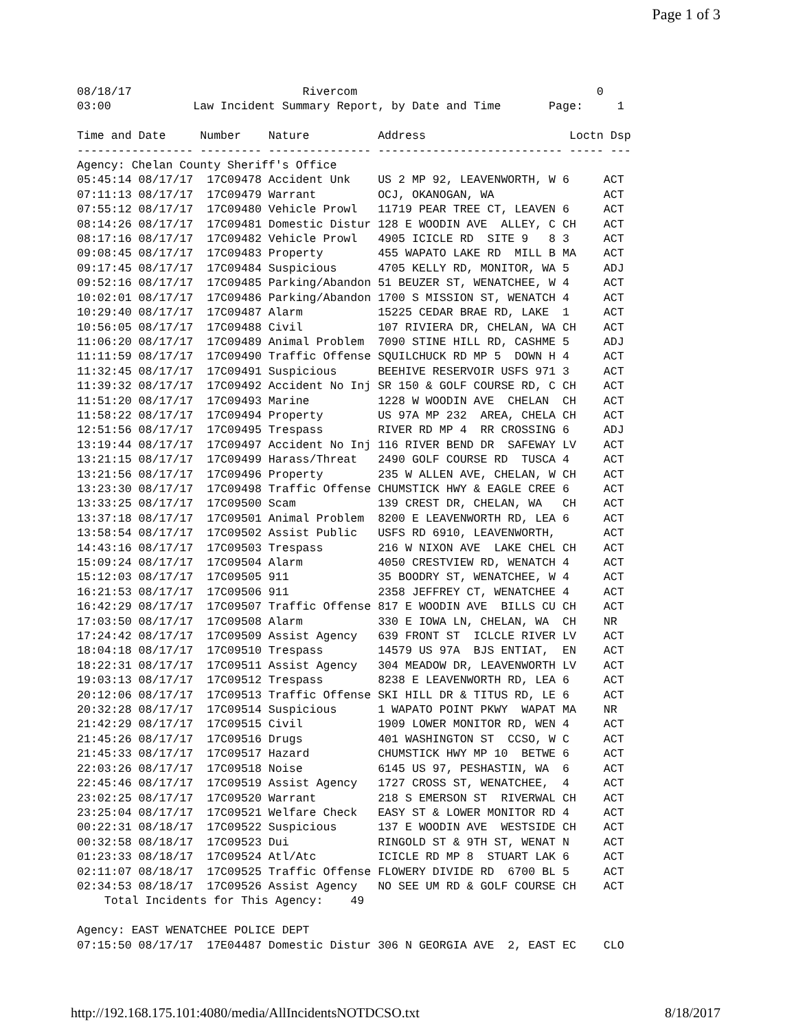Page 1 of 3
08/18/17                         Rivercom                                   0
03:00            Law Incident Summary Report, by Date and Time       Page:     1

Time and Date     Number    Nature          Address                     Loctn Dsp
----------------- --------- --------------- --------------------------- ----- ---
Agency: Chelan County Sheriff's Office
05:45:14 08/17/17  17C09478 Accident Unk    US 2 MP 92, LEAVENWORTH, W 6     ACT
07:11:13 08/17/17  17C09479 Warrant         OCJ, OKANOGAN, WA                ACT
07:55:12 08/17/17  17C09480 Vehicle Prowl   11719 PEAR TREE CT, LEAVEN 6     ACT
08:14:26 08/17/17  17C09481 Domestic Distur 128 E WOODIN AVE  ALLEY, C CH    ACT
08:17:16 08/17/17  17C09482 Vehicle Prowl   4905 ICICLE RD  SITE 9   8 3     ACT
09:08:45 08/17/17  17C09483 Property        455 WAPATO LAKE RD  MILL B MA    ACT
09:17:45 08/17/17  17C09484 Suspicious      4705 KELLY RD, MONITOR, WA 5     ADJ
09:52:16 08/17/17  17C09485 Parking/Abandon 51 BEUZER ST, WENATCHEE, W 4     ACT
10:02:01 08/17/17  17C09486 Parking/Abandon 1700 S MISSION ST, WENATCH 4     ACT
10:29:40 08/17/17  17C09487 Alarm           15225 CEDAR BRAE RD, LAKE  1     ACT
10:56:05 08/17/17  17C09488 Civil           107 RIVIERA DR, CHELAN, WA CH    ACT
11:06:20 08/17/17  17C09489 Animal Problem  7090 STINE HILL RD, CASHME 5     ADJ
11:11:59 08/17/17  17C09490 Traffic Offense SQUILCHUCK RD MP 5  DOWN H 4     ACT
11:32:45 08/17/17  17C09491 Suspicious      BEEHIVE RESERVOIR USFS 971 3     ACT
11:39:32 08/17/17  17C09492 Accident No Inj SR 150 & GOLF COURSE RD, C CH    ACT
11:51:20 08/17/17  17C09493 Marine          1228 W WOODIN AVE  CHELAN  CH    ACT
11:58:22 08/17/17  17C09494 Property        US 97A MP 232  AREA, CHELA CH    ACT
12:51:56 08/17/17  17C09495 Trespass        RIVER RD MP 4  RR CROSSING 6     ADJ
13:19:44 08/17/17  17C09497 Accident No Inj 116 RIVER BEND DR  SAFEWAY LV    ACT
13:21:15 08/17/17  17C09499 Harass/Threat   2490 GOLF COURSE RD  TUSCA 4     ACT
13:21:56 08/17/17  17C09496 Property        235 W ALLEN AVE, CHELAN, W CH    ACT
13:23:30 08/17/17  17C09498 Traffic Offense CHUMSTICK HWY & EAGLE CREE 6     ACT
13:33:25 08/17/17  17C09500 Scam            139 CREST DR, CHELAN, WA   CH    ACT
13:37:18 08/17/17  17C09501 Animal Problem  8200 E LEAVENWORTH RD, LEA 6     ACT
13:58:54 08/17/17  17C09502 Assist Public   USFS RD 6910, LEAVENWORTH,       ACT
14:43:16 08/17/17  17C09503 Trespass        216 W NIXON AVE  LAKE CHEL CH    ACT
15:09:24 08/17/17  17C09504 Alarm           4050 CRESTVIEW RD, WENATCH 4     ACT
15:12:03 08/17/17  17C09505 911             35 BOODRY ST, WENATCHEE, W 4     ACT
16:21:53 08/17/17  17C09506 911             2358 JEFFREY CT, WENATCHEE 4     ACT
16:42:29 08/17/17  17C09507 Traffic Offense 817 E WOODIN AVE  BILLS CU CH    ACT
17:03:50 08/17/17  17C09508 Alarm           330 E IOWA LN, CHELAN, WA  CH    NR
17:24:42 08/17/17  17C09509 Assist Agency   639 FRONT ST  ICLCLE RIVER LV    ACT
18:04:18 08/17/17  17C09510 Trespass        14579 US 97A  BJS ENTIAT,  EN    ACT
18:22:31 08/17/17  17C09511 Assist Agency   304 MEADOW DR, LEAVENWORTH LV    ACT
19:03:13 08/17/17  17C09512 Trespass        8238 E LEAVENWORTH RD, LEA 6     ACT
20:12:06 08/17/17  17C09513 Traffic Offense SKI HILL DR & TITUS RD, LE 6     ACT
20:32:28 08/17/17  17C09514 Suspicious      1 WAPATO POINT PKWY  WAPAT MA    NR
21:42:29 08/17/17  17C09515 Civil           1909 LOWER MONITOR RD, WEN 4     ACT
21:45:26 08/17/17  17C09516 Drugs           401 WASHINGTON ST  CCSO, W C     ACT
21:45:33 08/17/17  17C09517 Hazard          CHUMSTICK HWY MP 10  BETWE 6     ACT
22:03:26 08/17/17  17C09518 Noise           6145 US 97, PESHASTIN, WA  6     ACT
22:45:46 08/17/17  17C09519 Assist Agency   1727 CROSS ST, WENATCHEE,  4     ACT
23:02:25 08/17/17  17C09520 Warrant         218 S EMERSON ST  RIVERWAL CH    ACT
23:25:04 08/17/17  17C09521 Welfare Check   EASY ST & LOWER MONITOR RD 4     ACT
00:22:31 08/18/17  17C09522 Suspicious      137 E WOODIN AVE  WESTSIDE CH    ACT
00:32:58 08/18/17  17C09523 Dui             RINGOLD ST & 9TH ST, WENAT N     ACT
01:23:33 08/18/17  17C09524 Atl/Atc         ICICLE RD MP 8  STUART LAK 6     ACT
02:11:07 08/18/17  17C09525 Traffic Offense FLOWERY DIVIDE RD  6700 BL 5     ACT
02:34:53 08/18/17  17C09526 Assist Agency   NO SEE UM RD & GOLF COURSE CH    ACT
    Total Incidents for This Agency:    49

Agency: EAST WENATCHEE POLICE DEPT
07:15:50 08/17/17  17E04487 Domestic Distur 306 N GEORGIA AVE  2, EAST EC    CLO
http://192.168.175.101:4080/media/AllIncidentsNOTDCSO.txt 8/18/2017